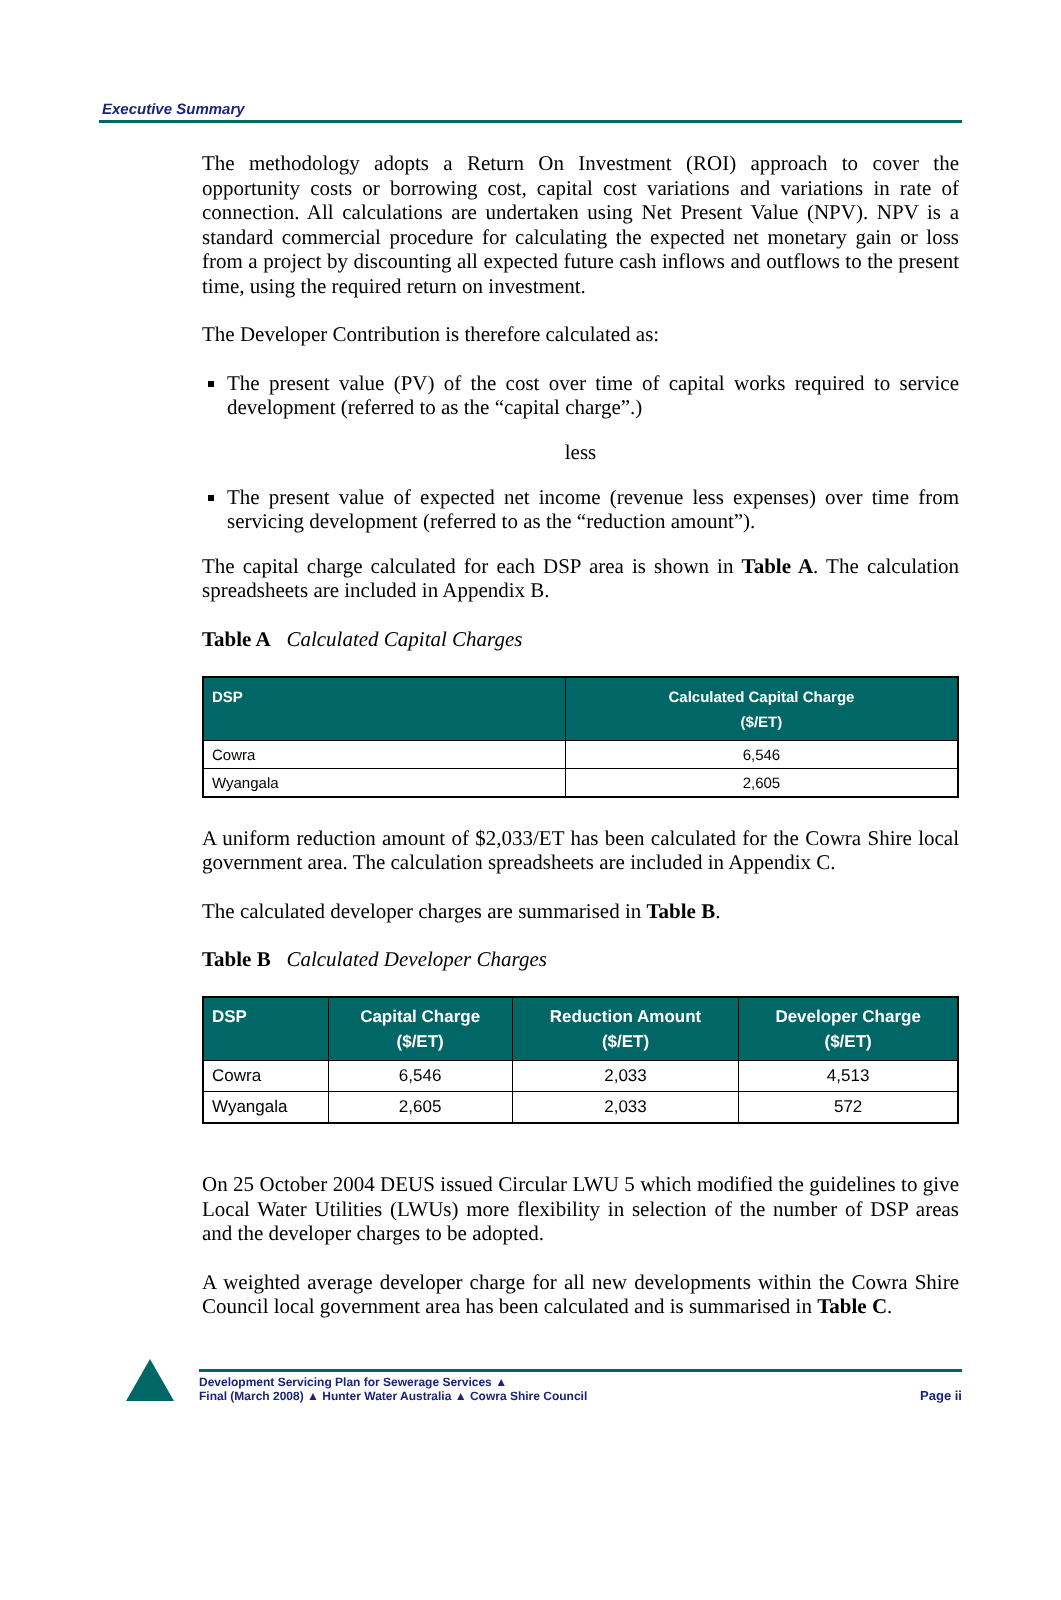Executive Summary
The methodology adopts a Return On Investment (ROI) approach to cover the opportunity costs or borrowing cost, capital cost variations and variations in rate of connection. All calculations are undertaken using Net Present Value (NPV). NPV is a standard commercial procedure for calculating the expected net monetary gain or loss from a project by discounting all expected future cash inflows and outflows to the present time, using the required return on investment.
The Developer Contribution is therefore calculated as:
The present value (PV) of the cost over time of capital works required to service development (referred to as the “capital charge”.)
less
The present value of expected net income (revenue less expenses) over time from servicing development (referred to as the “reduction amount”).
The capital charge calculated for each DSP area is shown in Table A. The calculation spreadsheets are included in Appendix B.
Table A Calculated Capital Charges
| DSP | Calculated Capital Charge ($/ET) |
| --- | --- |
| Cowra | 6,546 |
| Wyangala | 2,605 |
A uniform reduction amount of $2,033/ET has been calculated for the Cowra Shire local government area. The calculation spreadsheets are included in Appendix C.
The calculated developer charges are summarised in Table B.
Table B Calculated Developer Charges
| DSP | Capital Charge ($/ET) | Reduction Amount ($/ET) | Developer Charge ($/ET) |
| --- | --- | --- | --- |
| Cowra | 6,546 | 2,033 | 4,513 |
| Wyangala | 2,605 | 2,033 | 572 |
On 25 October 2004 DEUS issued Circular LWU 5 which modified the guidelines to give Local Water Utilities (LWUs) more flexibility in selection of the number of DSP areas and the developer charges to be adopted.
A weighted average developer charge for all new developments within the Cowra Shire Council local government area has been calculated and is summarised in Table C.
Development Servicing Plan for Sewerage Services ▲
Final (March 2008) ▲ Hunter Water Australia ▲ Cowra Shire Council
Page ii